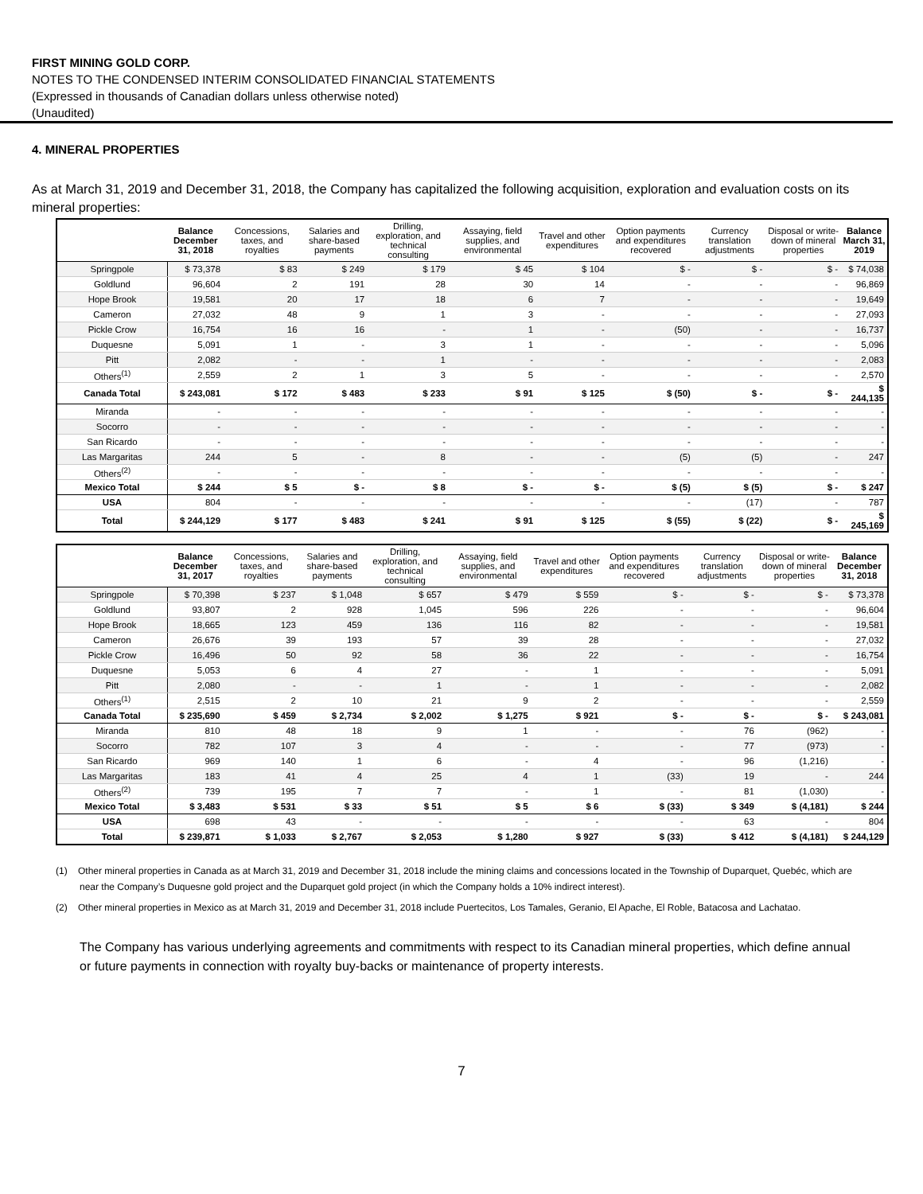FIRST MINING GOLD CORP.
NOTES TO THE CONDENSED INTERIM CONSOLIDATED FINANCIAL STATEMENTS
(Expressed in thousands of Canadian dollars unless otherwise noted)
(Unaudited)
4. MINERAL PROPERTIES
As at March 31, 2019 and December 31, 2018, the Company has capitalized the following acquisition, exploration and evaluation costs on its mineral properties:
| | Balance December 31, 2018 | Concessions, taxes, and royalties | Salaries and share-based payments | Drilling, exploration, and technical consulting | Assaying, field supplies, and environmental | Travel and other expenditures | Option payments and expenditures recovered | Currency translation adjustments | Disposal or write-down of mineral properties | Balance March 31, 2019 |
| --- | --- | --- | --- | --- | --- | --- | --- | --- | --- | --- |
| Springpole | $ 73,378 | $ 83 | $ 249 | $ 179 | $ 45 | $ 104 | $ - | $ - | $ - | $ 74,038 |
| Goldlund | 96,604 | 2 | 191 | 28 | 30 | 14 | - | - | - | 96,869 |
| Hope Brook | 19,581 | 20 | 17 | 18 | 6 | 7 | - | - | - | 19,649 |
| Cameron | 27,032 | 48 | 9 | 1 | 3 | - | - | - | - | 27,093 |
| Pickle Crow | 16,754 | 16 | 16 | - | 1 | - | (50) | - | - | 16,737 |
| Duquesne | 5,091 | 1 | - | 3 | 1 | - | - | - | - | 5,096 |
| Pitt | 2,082 | - | - | 1 | - | - | - | - | - | 2,083 |
| Others<sup>(1)</sup> | 2,559 | 2 | 1 | 3 | 5 | - | - | - | - | 2,570 |
| Canada Total | $ 243,081 | $ 172 | $ 483 | $ 233 | $ 91 | $ 125 | $ (50) | $ - | $ - | $ 244,135 |
| Miranda | - | - | - | - | - | - | - | - | - | - |
| Socorro | - | - | - | - | - | - | - | - | - | - |
| San Ricardo | - | - | - | - | - | - | - | - | - | - |
| Las Margaritas | 244 | 5 | - | 8 | - | - | (5) | (5) | - | 247 |
| Others<sup>(2)</sup> | - | - | - | - | - | - | - | - | - | - |
| Mexico Total | $ 244 | $ 5 | $ - | $ 8 | $ - | $ - | $ (5) | $ (5) | $ - | $ 247 |
| USA | 804 | - | - | - | - | - | - | (17) | - | 787 |
| Total | $ 244,129 | $ 177 | $ 483 | $ 241 | $ 91 | $ 125 | $ (55) | $ (22) | $ - | $ 245,169 |
| | Balance December 31, 2017 | Concessions, taxes, and royalties | Salaries and share-based payments | Drilling, exploration, and technical consulting | Assaying, field supplies, and environmental | Travel and other expenditures | Option payments and expenditures recovered | Currency translation adjustments | Disposal or write-down of mineral properties | Balance December 31, 2018 |
| --- | --- | --- | --- | --- | --- | --- | --- | --- | --- | --- |
| Springpole | $ 70,398 | $ 237 | $ 1,048 | $ 657 | $ 479 | $ 559 | $ - | $ - | $ - | $ 73,378 |
| Goldlund | 93,807 | 2 | 928 | 1,045 | 596 | 226 | - | - | - | 96,604 |
| Hope Brook | 18,665 | 123 | 459 | 136 | 116 | 82 | - | - | - | 19,581 |
| Cameron | 26,676 | 39 | 193 | 57 | 39 | 28 | - | - | - | 27,032 |
| Pickle Crow | 16,496 | 50 | 92 | 58 | 36 | 22 | - | - | - | 16,754 |
| Duquesne | 5,053 | 6 | 4 | 27 | - | 1 | - | - | - | 5,091 |
| Pitt | 2,080 | - | - | 1 | - | 1 | - | - | - | 2,082 |
| Others<sup>(1)</sup> | 2,515 | 2 | 10 | 21 | 9 | 2 | - | - | - | 2,559 |
| Canada Total | $ 235,690 | $ 459 | $ 2,734 | $ 2,002 | $ 1,275 | $ 921 | $ - | $ - | $ - | $ 243,081 |
| Miranda | 810 | 48 | 18 | 9 | 1 | - | - | 76 | (962) | - |
| Socorro | 782 | 107 | 3 | 4 | - | - | - | 77 | (973) | - |
| San Ricardo | 969 | 140 | 1 | 6 | - | 4 | - | 96 | (1,216) | - |
| Las Margaritas | 183 | 41 | 4 | 25 | 4 | 1 | (33) | 19 | - | 244 |
| Others<sup>(2)</sup> | 739 | 195 | 7 | 7 | - | 1 | - | 81 | (1,030) | - |
| Mexico Total | $ 3,483 | $ 531 | $ 33 | $ 51 | $ 5 | $ 6 | $ (33) | $ 349 | $ (4,181) | $ 244 |
| USA | 698 | 43 | - | - | - | - | - | 63 | - | 804 |
| Total | $ 239,871 | $ 1,033 | $ 2,767 | $ 2,053 | $ 1,280 | $ 927 | $ (33) | $ 412 | $ (4,181) | $ 244,129 |
(1) Other mineral properties in Canada as at March 31, 2019 and December 31, 2018 include the mining claims and concessions located in the Township of Duparquet, Quebéc, which are near the Company’s Duquesne gold project and the Duparquet gold project (in which the Company holds a 10% indirect interest).
(2) Other mineral properties in Mexico as at March 31, 2019 and December 31, 2018 include Puertecitos, Los Tamales, Geranio, El Apache, El Roble, Batacosa and Lachatao.
The Company has various underlying agreements and commitments with respect to its Canadian mineral properties, which define annual or future payments in connection with royalty buy-backs or maintenance of property interests.
7